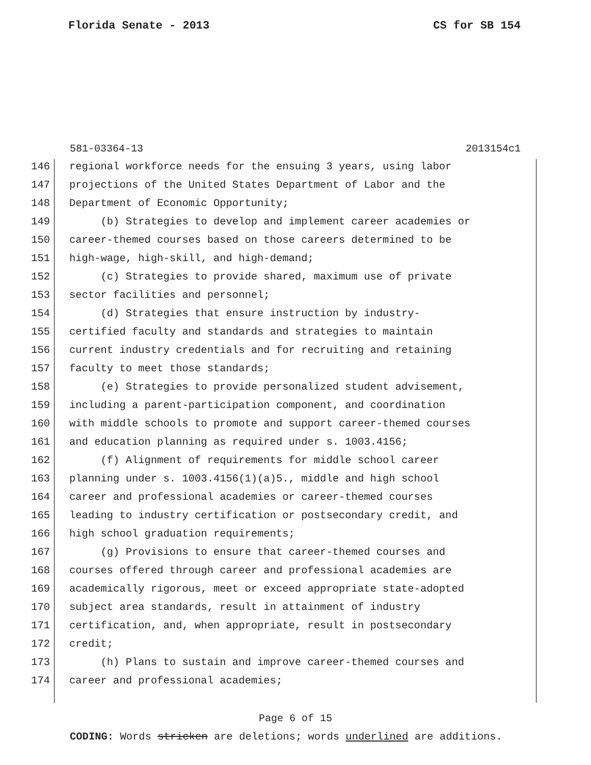Florida Senate - 2013 CS for SB 154
581-03364-13 2013154c1
146 regional workforce needs for the ensuing 3 years, using labor
147 projections of the United States Department of Labor and the
148 Department of Economic Opportunity;
149 (b) Strategies to develop and implement career academies or
150 career-themed courses based on those careers determined to be
151 high-wage, high-skill, and high-demand;
152 (c) Strategies to provide shared, maximum use of private
153 sector facilities and personnel;
154 (d) Strategies that ensure instruction by industry-
155 certified faculty and standards and strategies to maintain
156 current industry credentials and for recruiting and retaining
157 faculty to meet those standards;
158 (e) Strategies to provide personalized student advisement,
159 including a parent-participation component, and coordination
160 with middle schools to promote and support career-themed courses
161 and education planning as required under s. 1003.4156;
162 (f) Alignment of requirements for middle school career
163 planning under s. 1003.4156(1)(a)5., middle and high school
164 career and professional academies or career-themed courses
165 leading to industry certification or postsecondary credit, and
166 high school graduation requirements;
167 (g) Provisions to ensure that career-themed courses and
168 courses offered through career and professional academies are
169 academically rigorous, meet or exceed appropriate state-adopted
170 subject area standards, result in attainment of industry
171 certification, and, when appropriate, result in postsecondary
172 credit;
173 (h) Plans to sustain and improve career-themed courses and
174 career and professional academies;
Page 6 of 15
CODING: Words stricken are deletions; words underlined are additions.